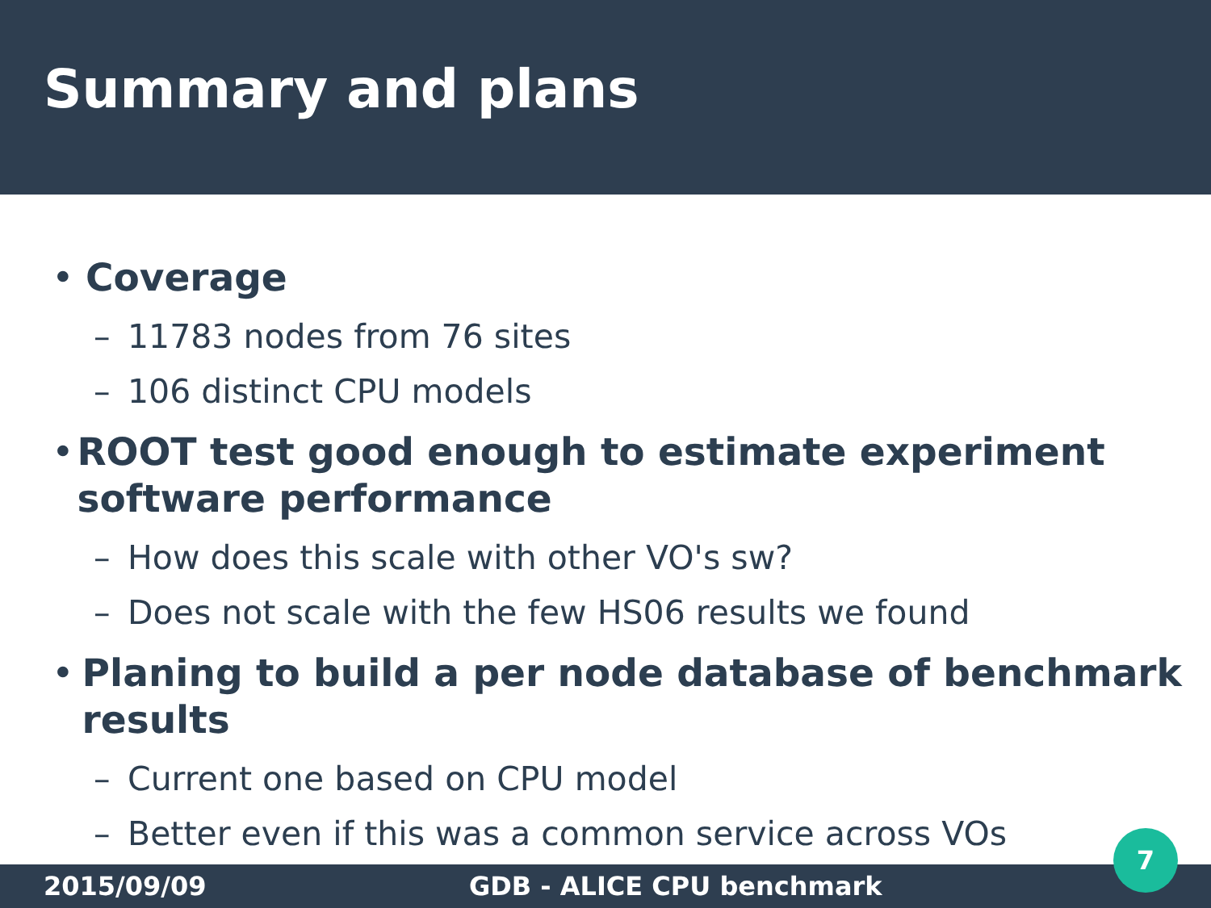Summary and plans
• Coverage
– 11783 nodes from 76 sites
– 106 distinct CPU models
• ROOT test good enough to estimate experiment software performance
– How does this scale with other VO's sw?
– Does not scale with the few HS06 results we found
• Planing to build a per node database of benchmark results
– Current one based on CPU model
– Better even if this was a common service across VOs
2015/09/09 GDB - ALICE CPU benchmark
7